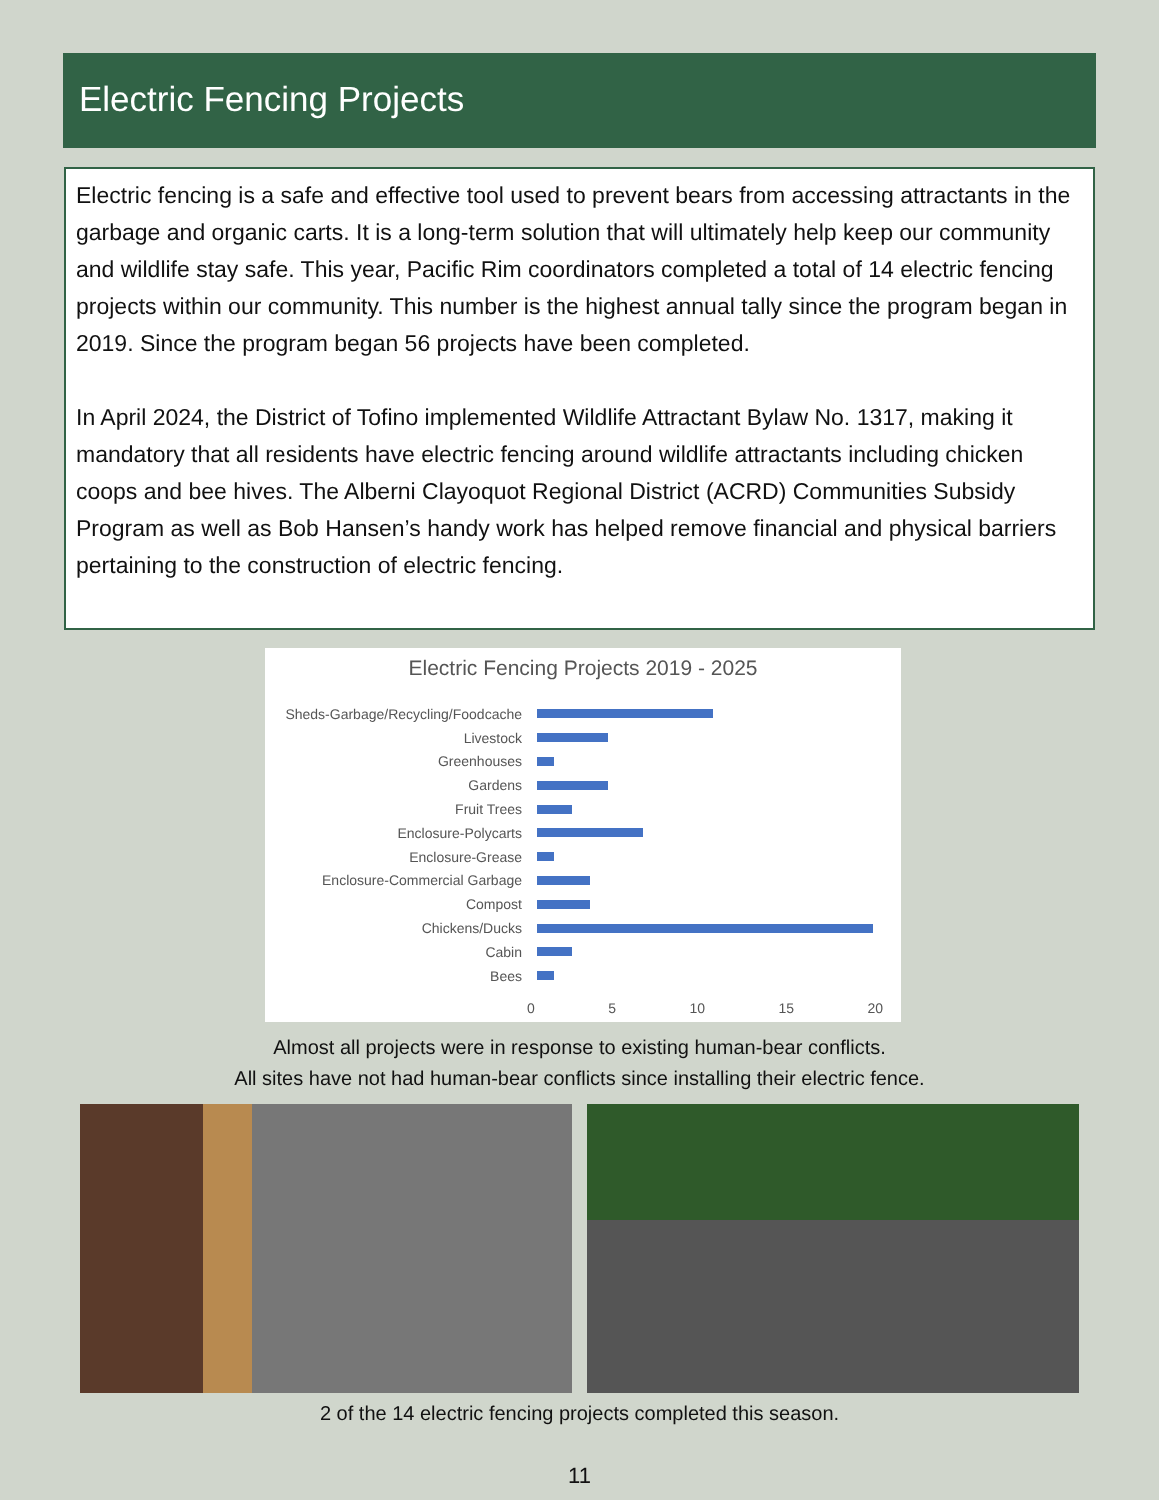Electric Fencing Projects
Electric fencing is a safe and effective tool used to prevent bears from accessing attractants in the garbage and organic carts. It is a long-term solution that will ultimately help keep our community and wildlife stay safe. This year, Pacific Rim coordinators completed a total of 14 electric fencing projects within our community. This number is the highest annual tally since the program began in 2019. Since the program began 56 projects have been completed.
In April 2024, the District of Tofino implemented Wildlife Attractant Bylaw No. 1317, making it mandatory that all residents have electric fencing around wildlife attractants including chicken coops and bee hives. The Alberni Clayoquot Regional District (ACRD) Communities Subsidy Program as well as Bob Hansen’s handy work has helped remove financial and physical barriers pertaining to the construction of electric fencing.
Electric Fencing Projects 2019 - 2025
Sheds-Garbage/Recycling/Foodcache
Livestock
Greenhouses
Gardens
Fruit Trees
Enclosure-Polycarts
Enclosure-Grease
Enclosure-Commercial Garbage
Compost
Chickens/Ducks
Cabin
Bees
0 5 10 15 20
Almost all projects were in response to existing human-bear conflicts.
All sites have not had human-bear conflicts since installing their electric fence.
2 of the 14 electric fencing projects completed this season.
11